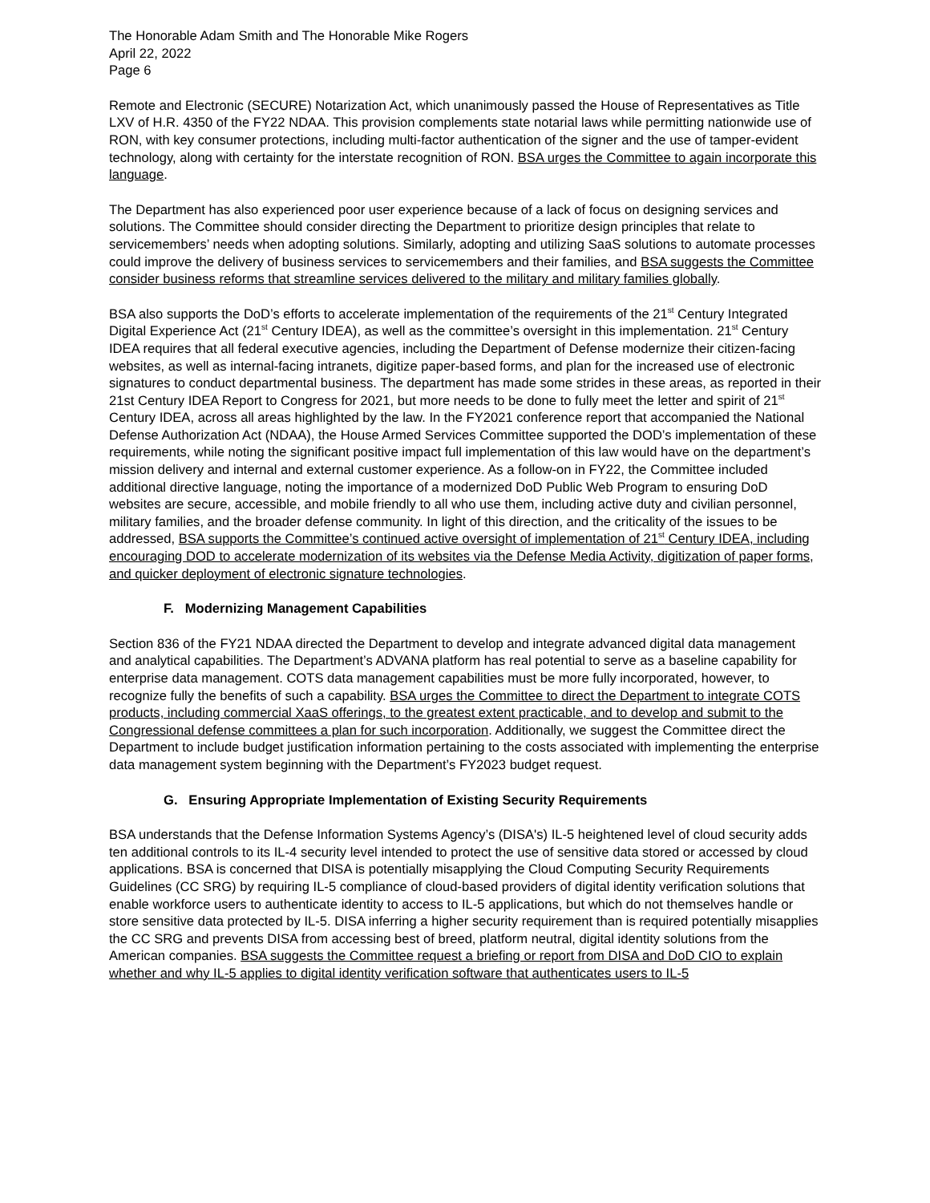The Honorable Adam Smith and The Honorable Mike Rogers
April 22, 2022
Page 6
Remote and Electronic (SECURE) Notarization Act, which unanimously passed the House of Representatives as Title LXV of H.R. 4350 of the FY22 NDAA. This provision complements state notarial laws while permitting nationwide use of RON, with key consumer protections, including multi-factor authentication of the signer and the use of tamper-evident technology, along with certainty for the interstate recognition of RON. BSA urges the Committee to again incorporate this language.
The Department has also experienced poor user experience because of a lack of focus on designing services and solutions. The Committee should consider directing the Department to prioritize design principles that relate to servicemembers’ needs when adopting solutions. Similarly, adopting and utilizing SaaS solutions to automate processes could improve the delivery of business services to servicemembers and their families, and BSA suggests the Committee consider business reforms that streamline services delivered to the military and military families globally.
BSA also supports the DoD’s efforts to accelerate implementation of the requirements of the 21<sup>st</sup> Century Integrated Digital Experience Act (21<sup>st</sup> Century IDEA), as well as the committee’s oversight in this implementation. 21<sup>st</sup> Century IDEA requires that all federal executive agencies, including the Department of Defense modernize their citizen-facing websites, as well as internal-facing intranets, digitize paper-based forms, and plan for the increased use of electronic signatures to conduct departmental business. The department has made some strides in these areas, as reported in their 21st Century IDEA Report to Congress for 2021, but more needs to be done to fully meet the letter and spirit of 21<sup>st</sup> Century IDEA, across all areas highlighted by the law. In the FY2021 conference report that accompanied the National Defense Authorization Act (NDAA), the House Armed Services Committee supported the DOD’s implementation of these requirements, while noting the significant positive impact full implementation of this law would have on the department’s mission delivery and internal and external customer experience. As a follow-on in FY22, the Committee included additional directive language, noting the importance of a modernized DoD Public Web Program to ensuring DoD websites are secure, accessible, and mobile friendly to all who use them, including active duty and civilian personnel, military families, and the broader defense community. In light of this direction, and the criticality of the issues to be addressed, BSA supports the Committee’s continued active oversight of implementation of 21<sup>st</sup> Century IDEA, including encouraging DOD to accelerate modernization of its websites via the Defense Media Activity, digitization of paper forms, and quicker deployment of electronic signature technologies.
F. Modernizing Management Capabilities
Section 836 of the FY21 NDAA directed the Department to develop and integrate advanced digital data management and analytical capabilities. The Department’s ADVANA platform has real potential to serve as a baseline capability for enterprise data management. COTS data management capabilities must be more fully incorporated, however, to recognize fully the benefits of such a capability. BSA urges the Committee to direct the Department to integrate COTS products, including commercial XaaS offerings, to the greatest extent practicable, and to develop and submit to the Congressional defense committees a plan for such incorporation. Additionally, we suggest the Committee direct the Department to include budget justification information pertaining to the costs associated with implementing the enterprise data management system beginning with the Department’s FY2023 budget request.
G. Ensuring Appropriate Implementation of Existing Security Requirements
BSA understands that the Defense Information Systems Agency’s (DISA's) IL-5 heightened level of cloud security adds ten additional controls to its IL-4 security level intended to protect the use of sensitive data stored or accessed by cloud applications. BSA is concerned that DISA is potentially misapplying the Cloud Computing Security Requirements Guidelines (CC SRG) by requiring IL-5 compliance of cloud-based providers of digital identity verification solutions that enable workforce users to authenticate identity to access to IL-5 applications, but which do not themselves handle or store sensitive data protected by IL-5. DISA inferring a higher security requirement than is required potentially misapplies the CC SRG and prevents DISA from accessing best of breed, platform neutral, digital identity solutions from the American companies. BSA suggests the Committee request a briefing or report from DISA and DoD CIO to explain whether and why IL-5 applies to digital identity verification software that authenticates users to IL-5